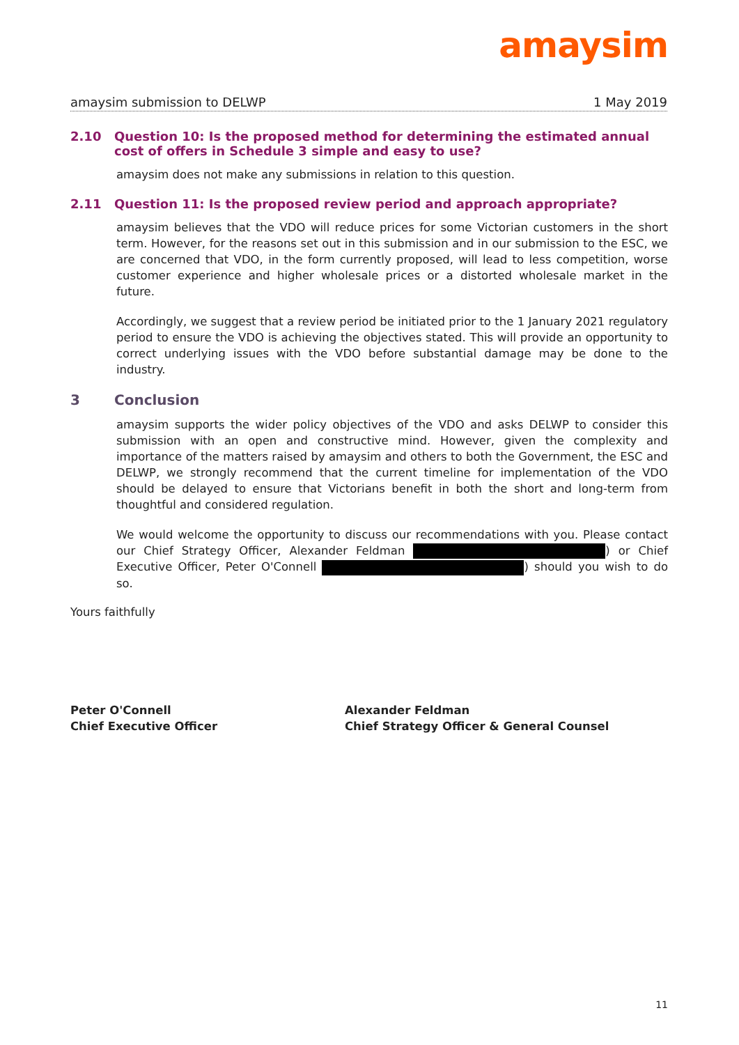amaysim
amaysim submission to DELWP 1 May 2019
2.10 Question 10: Is the proposed method for determining the estimated annual cost of offers in Schedule 3 simple and easy to use?
amaysim does not make any submissions in relation to this question.
2.11 Question 11: Is the proposed review period and approach appropriate?
amaysim believes that the VDO will reduce prices for some Victorian customers in the short term. However, for the reasons set out in this submission and in our submission to the ESC, we are concerned that VDO, in the form currently proposed, will lead to less competition, worse customer experience and higher wholesale prices or a distorted wholesale market in the future.
Accordingly, we suggest that a review period be initiated prior to the 1 January 2021 regulatory period to ensure the VDO is achieving the objectives stated. This will provide an opportunity to correct underlying issues with the VDO before substantial damage may be done to the industry.
3 Conclusion
amaysim supports the wider policy objectives of the VDO and asks DELWP to consider this submission with an open and constructive mind. However, given the complexity and importance of the matters raised by amaysim and others to both the Government, the ESC and DELWP, we strongly recommend that the current timeline for implementation of the VDO should be delayed to ensure that Victorians benefit in both the short and long-term from thoughtful and considered regulation.
We would welcome the opportunity to discuss our recommendations with you. Please contact our Chief Strategy Officer, Alexander Feldman ) or Chief Executive Officer, Peter O'Connell ) should you wish to do so.
Yours faithfully
Peter O'Connell
Chief Executive Officer
Alexander Feldman
Chief Strategy Officer & General Counsel
11